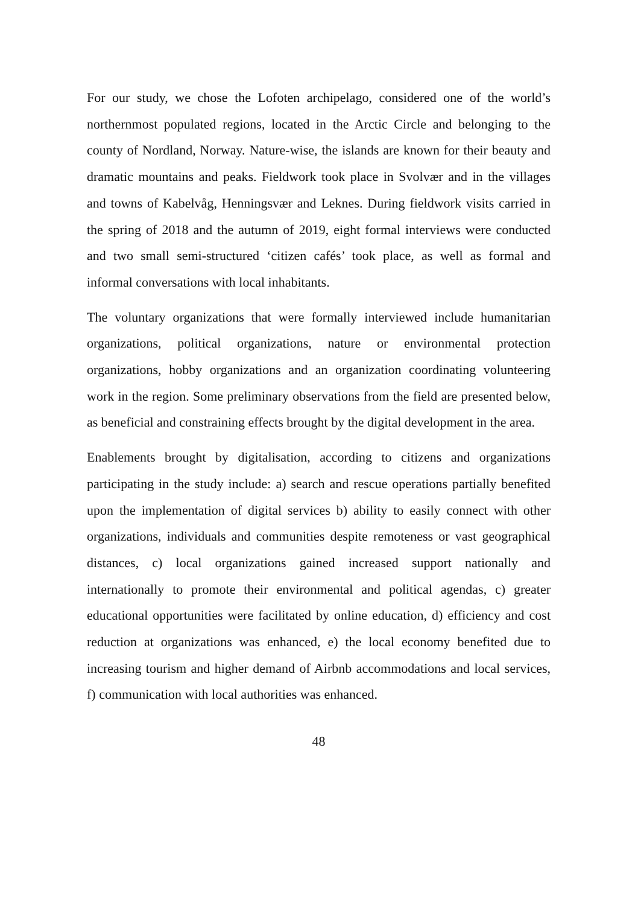For our study, we chose the Lofoten archipelago, considered one of the world’s northernmost populated regions, located in the Arctic Circle and belonging to the county of Nordland, Norway. Nature-wise, the islands are known for their beauty and dramatic mountains and peaks. Fieldwork took place in Svolvær and in the villages and towns of Kabelvåg, Henningsvær and Leknes. During fieldwork visits carried in the spring of 2018 and the autumn of 2019, eight formal interviews were conducted and two small semi-structured ‘citizen cafés’ took place, as well as formal and informal conversations with local inhabitants.
The voluntary organizations that were formally interviewed include humanitarian organizations, political organizations, nature or environmental protection organizations, hobby organizations and an organization coordinating volunteering work in the region. Some preliminary observations from the field are presented below, as beneficial and constraining effects brought by the digital development in the area.
Enablements brought by digitalisation, according to citizens and organizations participating in the study include: a) search and rescue operations partially benefited upon the implementation of digital services b) ability to easily connect with other organizations, individuals and communities despite remoteness or vast geographical distances, c) local organizations gained increased support nationally and internationally to promote their environmental and political agendas, c) greater educational opportunities were facilitated by online education, d) efficiency and cost reduction at organizations was enhanced, e) the local economy benefited due to increasing tourism and higher demand of Airbnb accommodations and local services, f) communication with local authorities was enhanced.
48